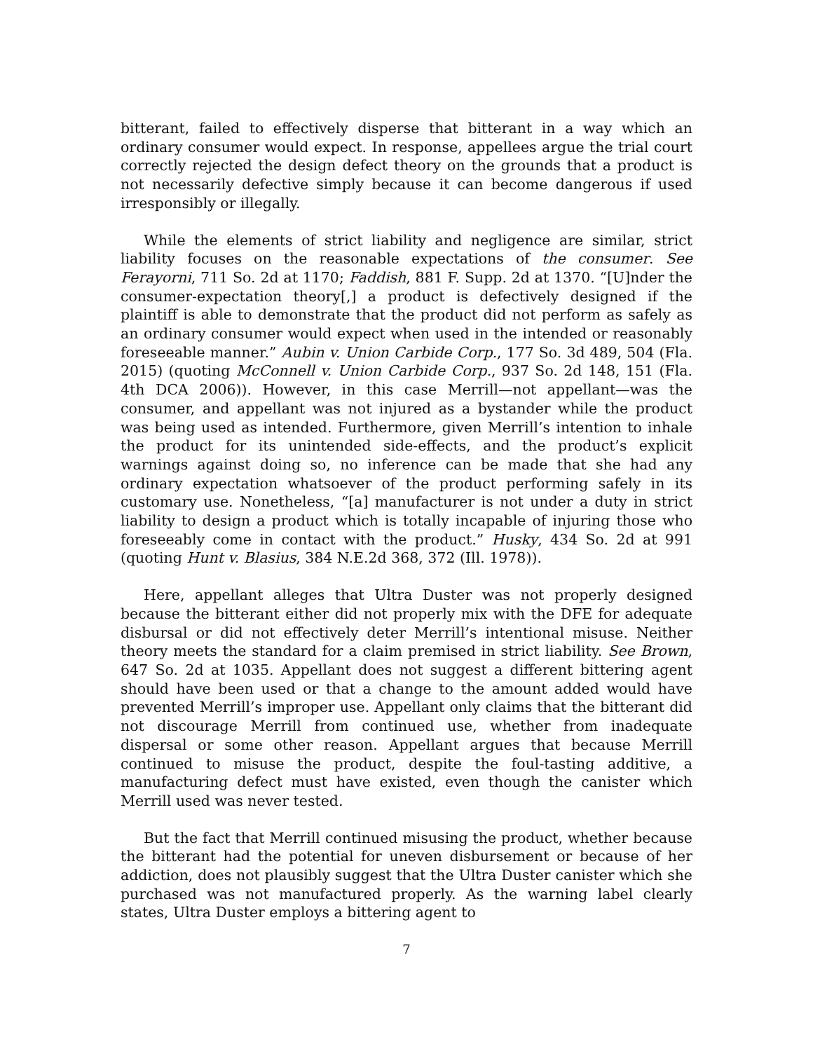bitterant, failed to effectively disperse that bitterant in a way which an ordinary consumer would expect. In response, appellees argue the trial court correctly rejected the design defect theory on the grounds that a product is not necessarily defective simply because it can become dangerous if used irresponsibly or illegally.
While the elements of strict liability and negligence are similar, strict liability focuses on the reasonable expectations of the consumer. See Ferayorni, 711 So. 2d at 1170; Faddish, 881 F. Supp. 2d at 1370. “[U]nder the consumer-expectation theory[,] a product is defectively designed if the plaintiff is able to demonstrate that the product did not perform as safely as an ordinary consumer would expect when used in the intended or reasonably foreseeable manner.” Aubin v. Union Carbide Corp., 177 So. 3d 489, 504 (Fla. 2015) (quoting McConnell v. Union Carbide Corp., 937 So. 2d 148, 151 (Fla. 4th DCA 2006)). However, in this case Merrill—not appellant—was the consumer, and appellant was not injured as a bystander while the product was being used as intended. Furthermore, given Merrill’s intention to inhale the product for its unintended side-effects, and the product’s explicit warnings against doing so, no inference can be made that she had any ordinary expectation whatsoever of the product performing safely in its customary use. Nonetheless, “[a] manufacturer is not under a duty in strict liability to design a product which is totally incapable of injuring those who foreseeably come in contact with the product.” Husky, 434 So. 2d at 991 (quoting Hunt v. Blasius, 384 N.E.2d 368, 372 (Ill. 1978)).
Here, appellant alleges that Ultra Duster was not properly designed because the bitterant either did not properly mix with the DFE for adequate disbursal or did not effectively deter Merrill’s intentional misuse. Neither theory meets the standard for a claim premised in strict liability. See Brown, 647 So. 2d at 1035. Appellant does not suggest a different bittering agent should have been used or that a change to the amount added would have prevented Merrill’s improper use. Appellant only claims that the bitterant did not discourage Merrill from continued use, whether from inadequate dispersal or some other reason. Appellant argues that because Merrill continued to misuse the product, despite the foul-tasting additive, a manufacturing defect must have existed, even though the canister which Merrill used was never tested.
But the fact that Merrill continued misusing the product, whether because the bitterant had the potential for uneven disbursement or because of her addiction, does not plausibly suggest that the Ultra Duster canister which she purchased was not manufactured properly. As the warning label clearly states, Ultra Duster employs a bittering agent to
7